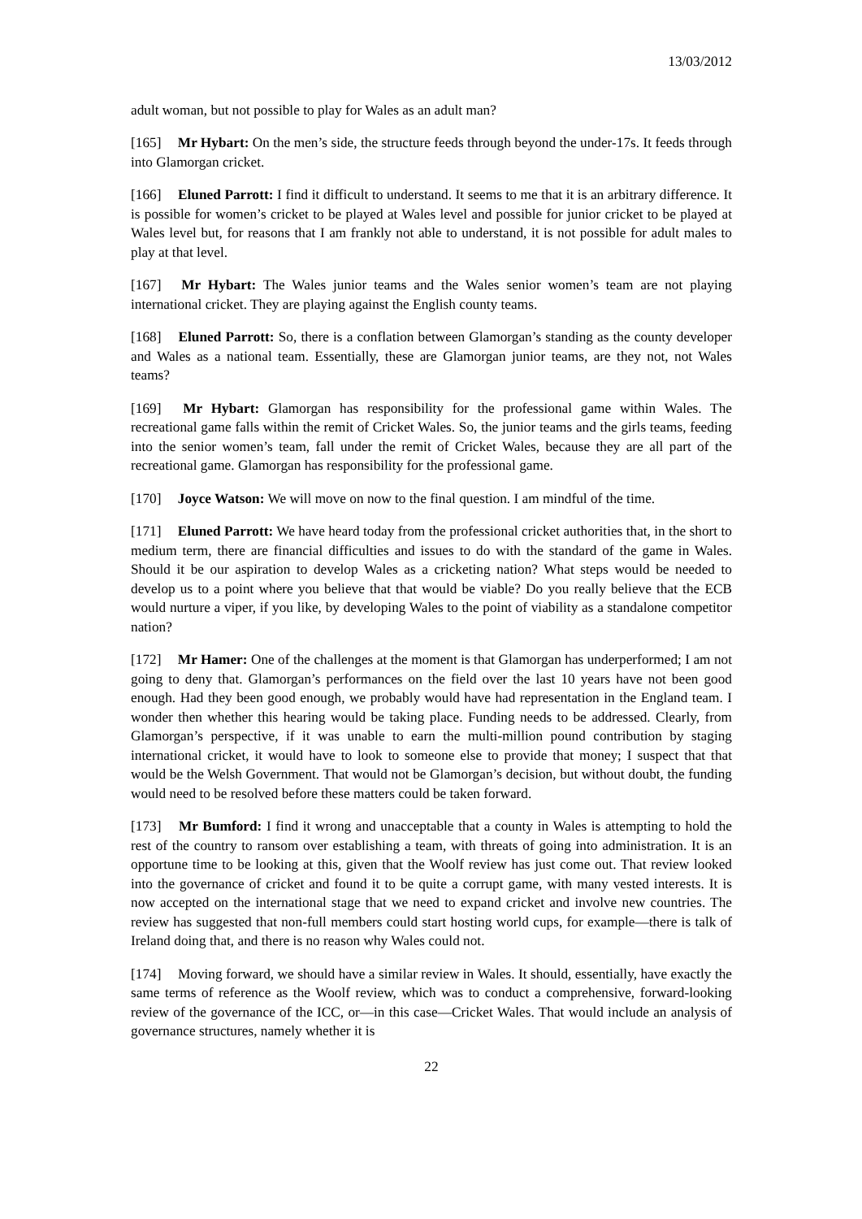13/03/2012
adult woman, but not possible to play for Wales as an adult man?
[165] Mr Hybart: On the men’s side, the structure feeds through beyond the under-17s. It feeds through into Glamorgan cricket.
[166] Eluned Parrott: I find it difficult to understand. It seems to me that it is an arbitrary difference. It is possible for women’s cricket to be played at Wales level and possible for junior cricket to be played at Wales level but, for reasons that I am frankly not able to understand, it is not possible for adult males to play at that level.
[167] Mr Hybart: The Wales junior teams and the Wales senior women’s team are not playing international cricket. They are playing against the English county teams.
[168] Eluned Parrott: So, there is a conflation between Glamorgan’s standing as the county developer and Wales as a national team. Essentially, these are Glamorgan junior teams, are they not, not Wales teams?
[169] Mr Hybart: Glamorgan has responsibility for the professional game within Wales. The recreational game falls within the remit of Cricket Wales. So, the junior teams and the girls teams, feeding into the senior women’s team, fall under the remit of Cricket Wales, because they are all part of the recreational game. Glamorgan has responsibility for the professional game.
[170] Joyce Watson: We will move on now to the final question. I am mindful of the time.
[171] Eluned Parrott: We have heard today from the professional cricket authorities that, in the short to medium term, there are financial difficulties and issues to do with the standard of the game in Wales. Should it be our aspiration to develop Wales as a cricketing nation? What steps would be needed to develop us to a point where you believe that that would be viable? Do you really believe that the ECB would nurture a viper, if you like, by developing Wales to the point of viability as a standalone competitor nation?
[172] Mr Hamer: One of the challenges at the moment is that Glamorgan has underperformed; I am not going to deny that. Glamorgan’s performances on the field over the last 10 years have not been good enough. Had they been good enough, we probably would have had representation in the England team. I wonder then whether this hearing would be taking place. Funding needs to be addressed. Clearly, from Glamorgan’s perspective, if it was unable to earn the multi-million pound contribution by staging international cricket, it would have to look to someone else to provide that money; I suspect that that would be the Welsh Government. That would not be Glamorgan’s decision, but without doubt, the funding would need to be resolved before these matters could be taken forward.
[173] Mr Bumford: I find it wrong and unacceptable that a county in Wales is attempting to hold the rest of the country to ransom over establishing a team, with threats of going into administration. It is an opportune time to be looking at this, given that the Woolf review has just come out. That review looked into the governance of cricket and found it to be quite a corrupt game, with many vested interests. It is now accepted on the international stage that we need to expand cricket and involve new countries. The review has suggested that non-full members could start hosting world cups, for example—there is talk of Ireland doing that, and there is no reason why Wales could not.
[174] Moving forward, we should have a similar review in Wales. It should, essentially, have exactly the same terms of reference as the Woolf review, which was to conduct a comprehensive, forward-looking review of the governance of the ICC, or—in this case—Cricket Wales. That would include an analysis of governance structures, namely whether it is
22